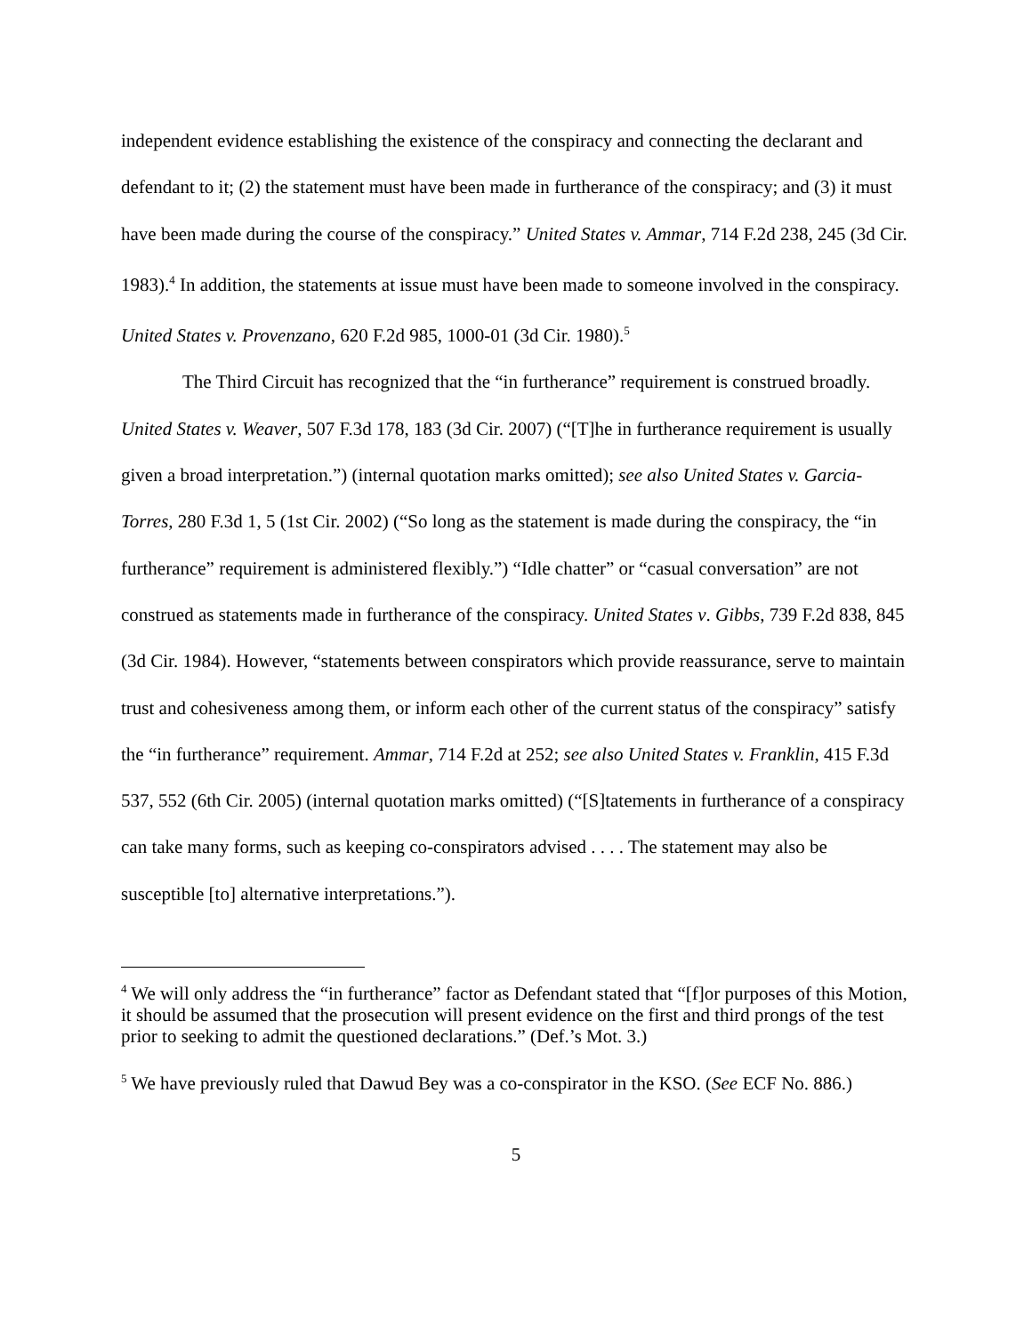independent evidence establishing the existence of the conspiracy and connecting the declarant and defendant to it; (2) the statement must have been made in furtherance of the conspiracy; and (3) it must have been made during the course of the conspiracy.” United States v. Ammar, 714 F.2d 238, 245 (3d Cir. 1983).<sup>4</sup> In addition, the statements at issue must have been made to someone involved in the conspiracy. United States v. Provenzano, 620 F.2d 985, 1000-01 (3d Cir. 1980).<sup>5</sup>
The Third Circuit has recognized that the “in furtherance” requirement is construed broadly. United States v. Weaver, 507 F.3d 178, 183 (3d Cir. 2007) (“[T]he in furtherance requirement is usually given a broad interpretation.”) (internal quotation marks omitted); see also United States v. Garcia-Torres, 280 F.3d 1, 5 (1st Cir. 2002) (“So long as the statement is made during the conspiracy, the “in furtherance” requirement is administered flexibly.”) “Idle chatter” or “casual conversation” are not construed as statements made in furtherance of the conspiracy. United States v. Gibbs, 739 F.2d 838, 845 (3d Cir. 1984). However, “statements between conspirators which provide reassurance, serve to maintain trust and cohesiveness among them, or inform each other of the current status of the conspiracy” satisfy the “in furtherance” requirement. Ammar, 714 F.2d at 252; see also United States v. Franklin, 415 F.3d 537, 552 (6th Cir. 2005) (internal quotation marks omitted) (“[S]tatements in furtherance of a conspiracy can take many forms, such as keeping co-conspirators advised . . . . The statement may also be susceptible [to] alternative interpretations.”).
<sup>4</sup> We will only address the “in furtherance” factor as Defendant stated that “[f]or purposes of this Motion, it should be assumed that the prosecution will present evidence on the first and third prongs of the test prior to seeking to admit the questioned declarations.” (Def.’s Mot. 3.)
<sup>5</sup> We have previously ruled that Dawud Bey was a co-conspirator in the KSO. (See ECF No. 886.)
5